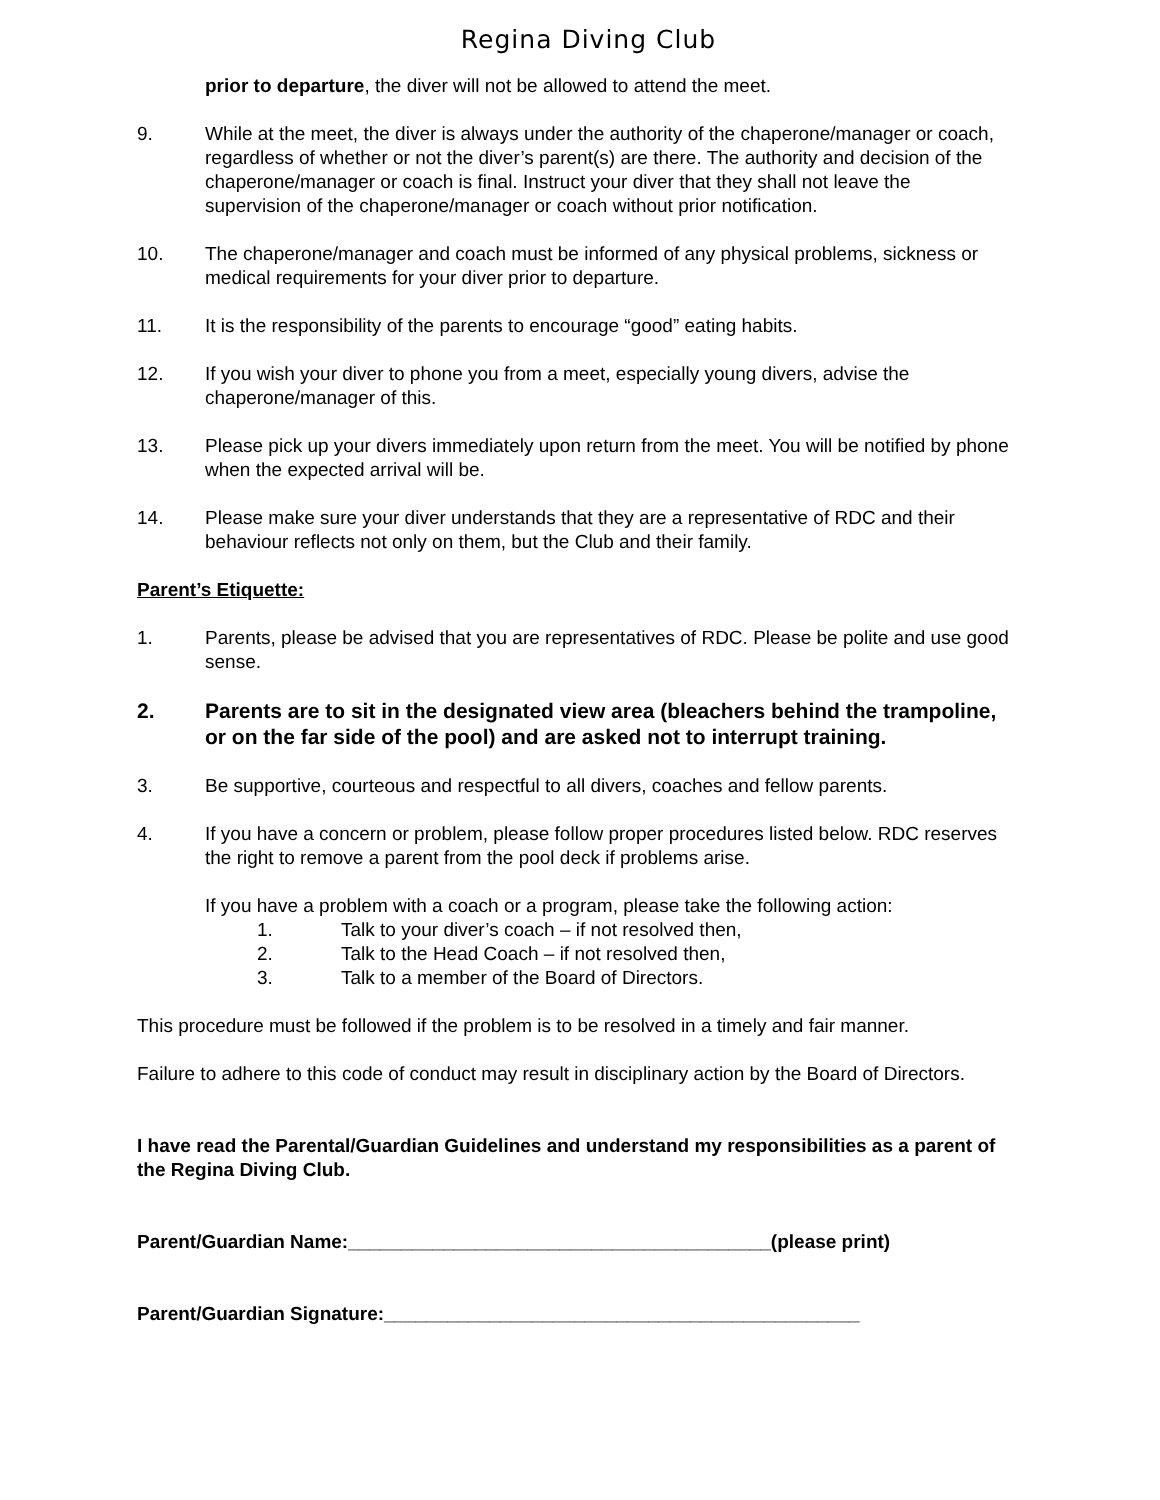Regina Diving Club
prior to departure, the diver will not be allowed to attend the meet.
9. While at the meet, the diver is always under the authority of the chaperone/manager or coach, regardless of whether or not the diver’s parent(s) are there. The authority and decision of the chaperone/manager or coach is final. Instruct your diver that they shall not leave the supervision of the chaperone/manager or coach without prior notification.
10. The chaperone/manager and coach must be informed of any physical problems, sickness or medical requirements for your diver prior to departure.
11. It is the responsibility of the parents to encourage “good” eating habits.
12. If you wish your diver to phone you from a meet, especially young divers, advise the chaperone/manager of this.
13. Please pick up your divers immediately upon return from the meet. You will be notified by phone when the expected arrival will be.
14. Please make sure your diver understands that they are a representative of RDC and their behaviour reflects not only on them, but the Club and their family.
Parent’s Etiquette:
1. Parents, please be advised that you are representatives of RDC. Please be polite and use good sense.
2. Parents are to sit in the designated view area (bleachers behind the trampoline, or on the far side of the pool) and are asked not to interrupt training.
3. Be supportive, courteous and respectful to all divers, coaches and fellow parents.
4. If you have a concern or problem, please follow proper procedures listed below. RDC reserves the right to remove a parent from the pool deck if problems arise.
If you have a problem with a coach or a program, please take the following action:
1. Talk to your diver’s coach – if not resolved then,
2. Talk to the Head Coach – if not resolved then,
3. Talk to a member of the Board of Directors.
This procedure must be followed if the problem is to be resolved in a timely and fair manner.
Failure to adhere to this code of conduct may result in disciplinary action by the Board of Directors.
I have read the Parental/Guardian Guidelines and understand my responsibilities as a parent of the Regina Diving Club.
Parent/Guardian Name:________________________________________(please print)
Parent/Guardian Signature:_____________________________________________